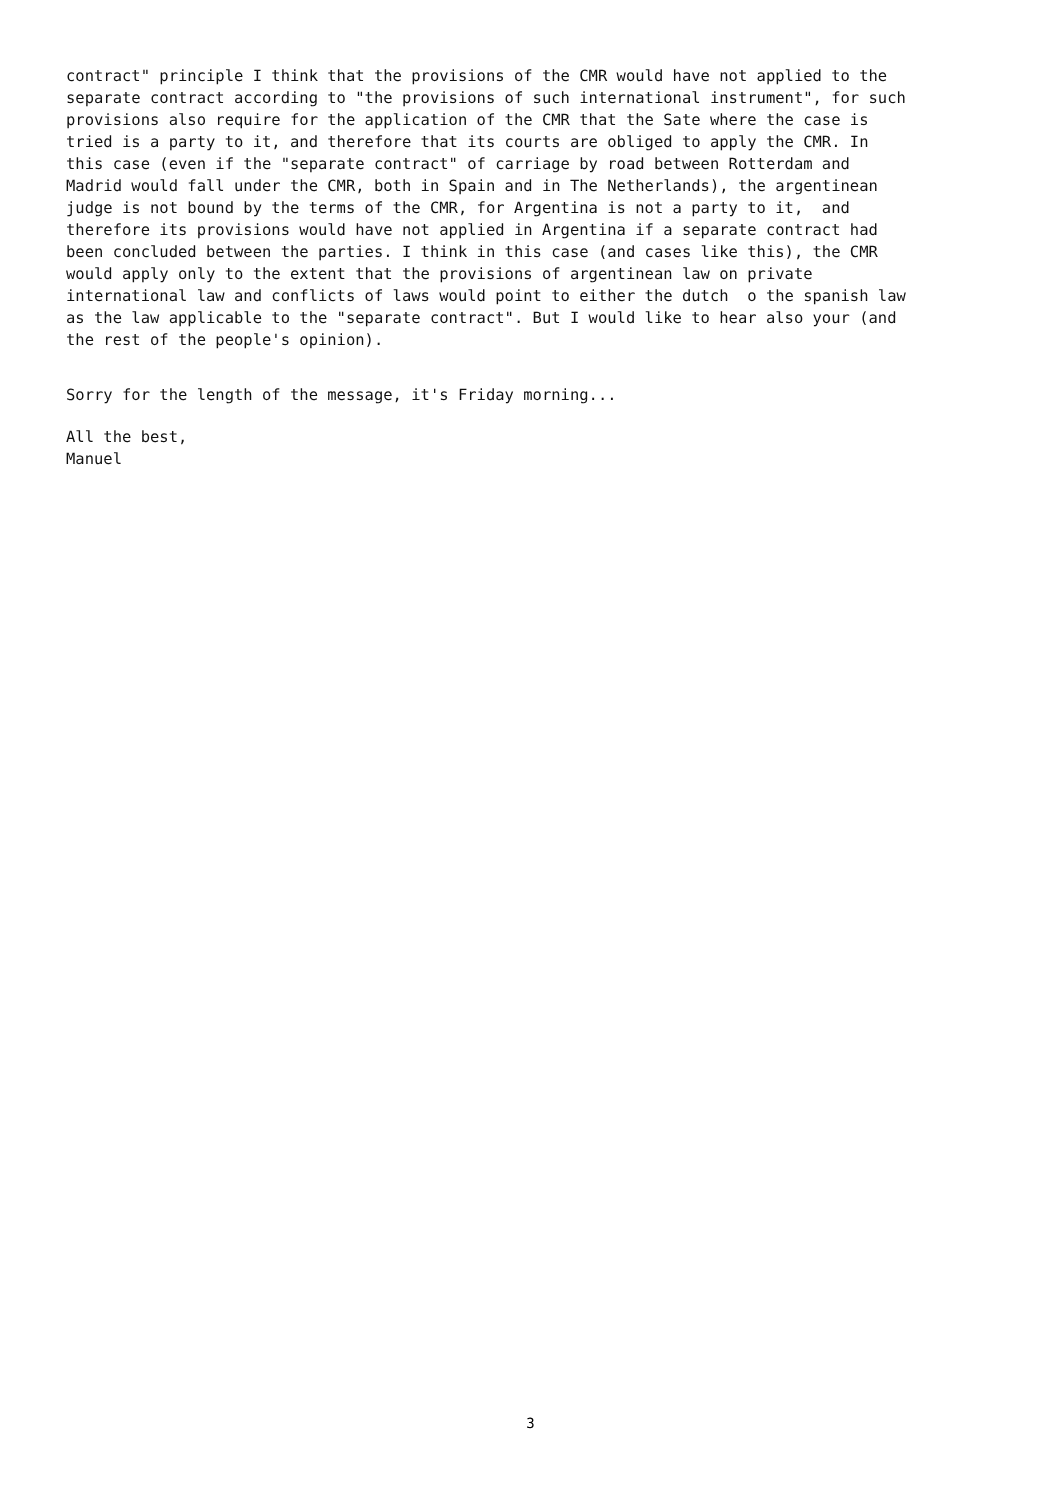contract" principle I think that the provisions of the CMR would have not applied to the separate contract according to "the provisions of such international instrument", for such provisions also require for the application of the CMR that the Sate where the case is tried is a party to it, and therefore that its courts are obliged to apply the CMR. In this case (even if the "separate contract" of carriage by road between Rotterdam and Madrid would fall under the CMR, both in Spain and in The Netherlands), the argentinean judge is not bound by the terms of the CMR, for Argentina is not a party to it, and therefore its provisions would have not applied in Argentina if a separate contract had been concluded between the parties. I think in this case (and cases like this), the CMR would apply only to the extent that the provisions of argentinean law on private international law and conflicts of laws would point to either the dutch o the spanish law as the law applicable to the "separate contract". But I would like to hear also your (and the rest of the people's opinion).
Sorry for the length of the message, it's Friday morning...
All the best, Manuel
3